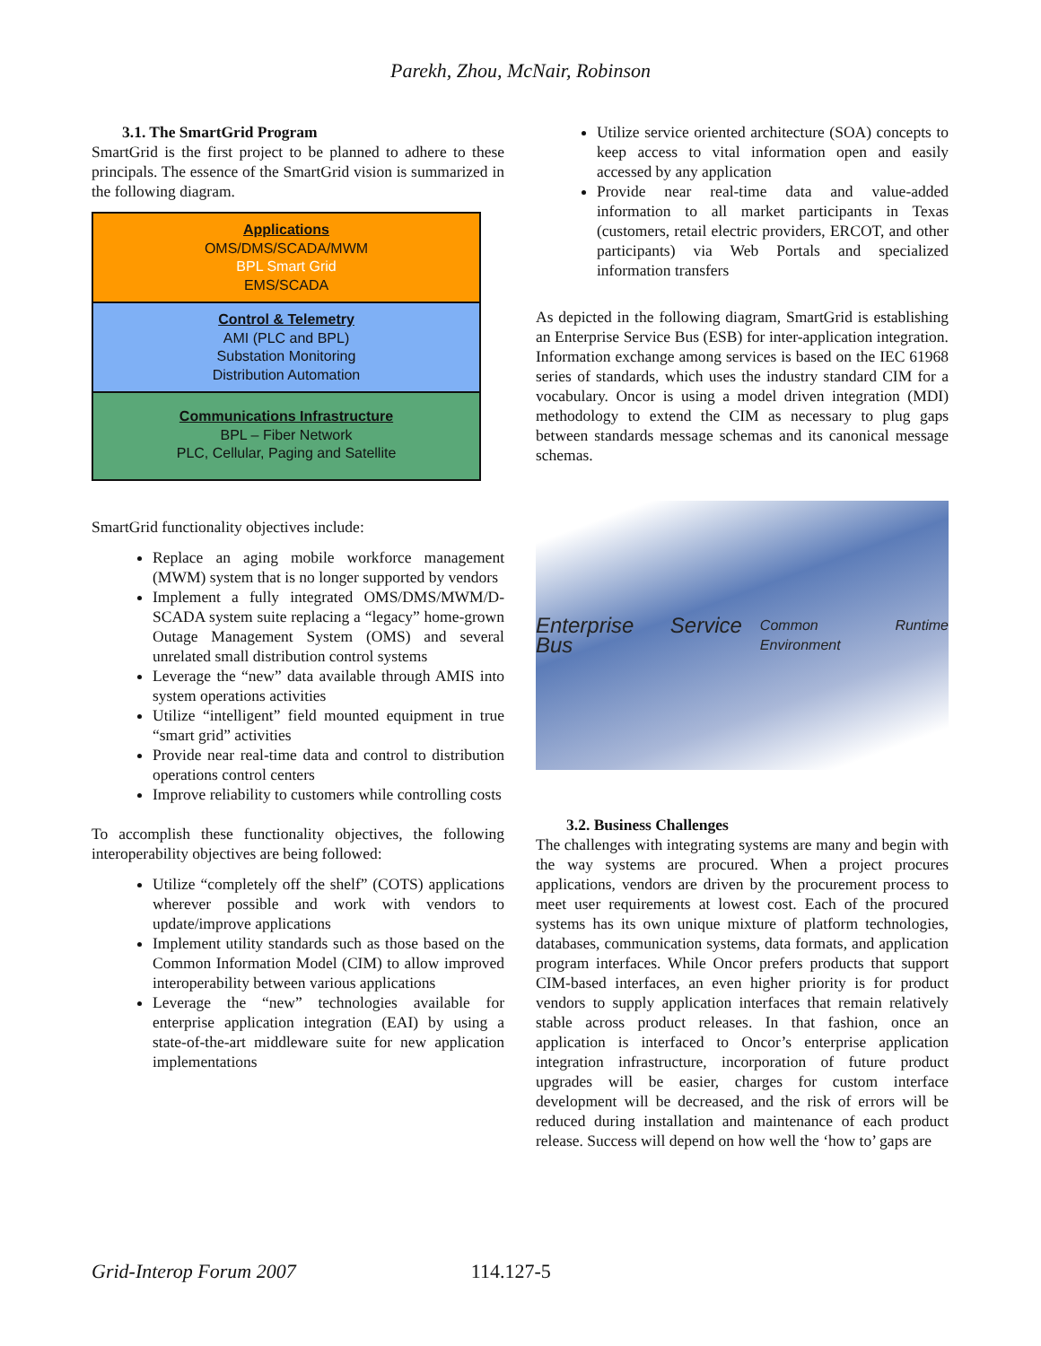Parekh, Zhou, McNair, Robinson
3.1. The SmartGrid Program
SmartGrid is the first project to be planned to adhere to these principals. The essence of the SmartGrid vision is summarized in the following diagram.
Applications
OMS/DMS/SCADA/MWM
BPL Smart Grid
EMS/SCADA
Control & Telemetry
AMI (PLC and BPL)
Substation Monitoring
Distribution Automation
Communications Infrastructure
BPL – Fiber Network
PLC, Cellular, Paging and Satellite
SmartGrid functionality objectives include:
Replace an aging mobile workforce management (MWM) system that is no longer supported by vendors
Implement a fully integrated OMS/DMS/MWM/D-SCADA system suite replacing a “legacy” home-grown Outage Management System (OMS) and several unrelated small distribution control systems
Leverage the “new” data available through AMIS into system operations activities
Utilize “intelligent” field mounted equipment in true “smart grid” activities
Provide near real-time data and control to distribution operations control centers
Improve reliability to customers while controlling costs
To accomplish these functionality objectives, the following interoperability objectives are being followed:
Utilize “completely off the shelf” (COTS) applications wherever possible and work with vendors to update/improve applications
Implement utility standards such as those based on the Common Information Model (CIM) to allow improved interoperability between various applications
Leverage the “new” technologies available for enterprise application integration (EAI) by using a state-of-the-art middleware suite for new application implementations
Utilize service oriented architecture (SOA) concepts to keep access to vital information open and easily accessed by any application
Provide near real-time data and value-added information to all market participants in Texas (customers, retail electric providers, ERCOT, and other participants) via Web Portals and specialized information transfers
As depicted in the following diagram, SmartGrid is establishing an Enterprise Service Bus (ESB) for inter-application integration. Information exchange among services is based on the IEC 61968 series of standards, which uses the industry standard CIM for a vocabulary. Oncor is using a model driven integration (MDI) methodology to extend the CIM as necessary to plug gaps between standards message schemas and its canonical message schemas.
Enterprise Service Bus Common Runtime Environment
3.2. Business Challenges
The challenges with integrating systems are many and begin with the way systems are procured. When a project procures applications, vendors are driven by the procurement process to meet user requirements at lowest cost. Each of the procured systems has its own unique mixture of platform technologies, databases, communication systems, data formats, and application program interfaces. While Oncor prefers products that support CIM-based interfaces, an even higher priority is for product vendors to supply application interfaces that remain relatively stable across product releases. In that fashion, once an application is interfaced to Oncor’s enterprise application integration infrastructure, incorporation of future product upgrades will be easier, charges for custom interface development will be decreased, and the risk of errors will be reduced during installation and maintenance of each product release. Success will depend on how well the ‘how to’ gaps are
Grid-Interop Forum 2007 114.127-5